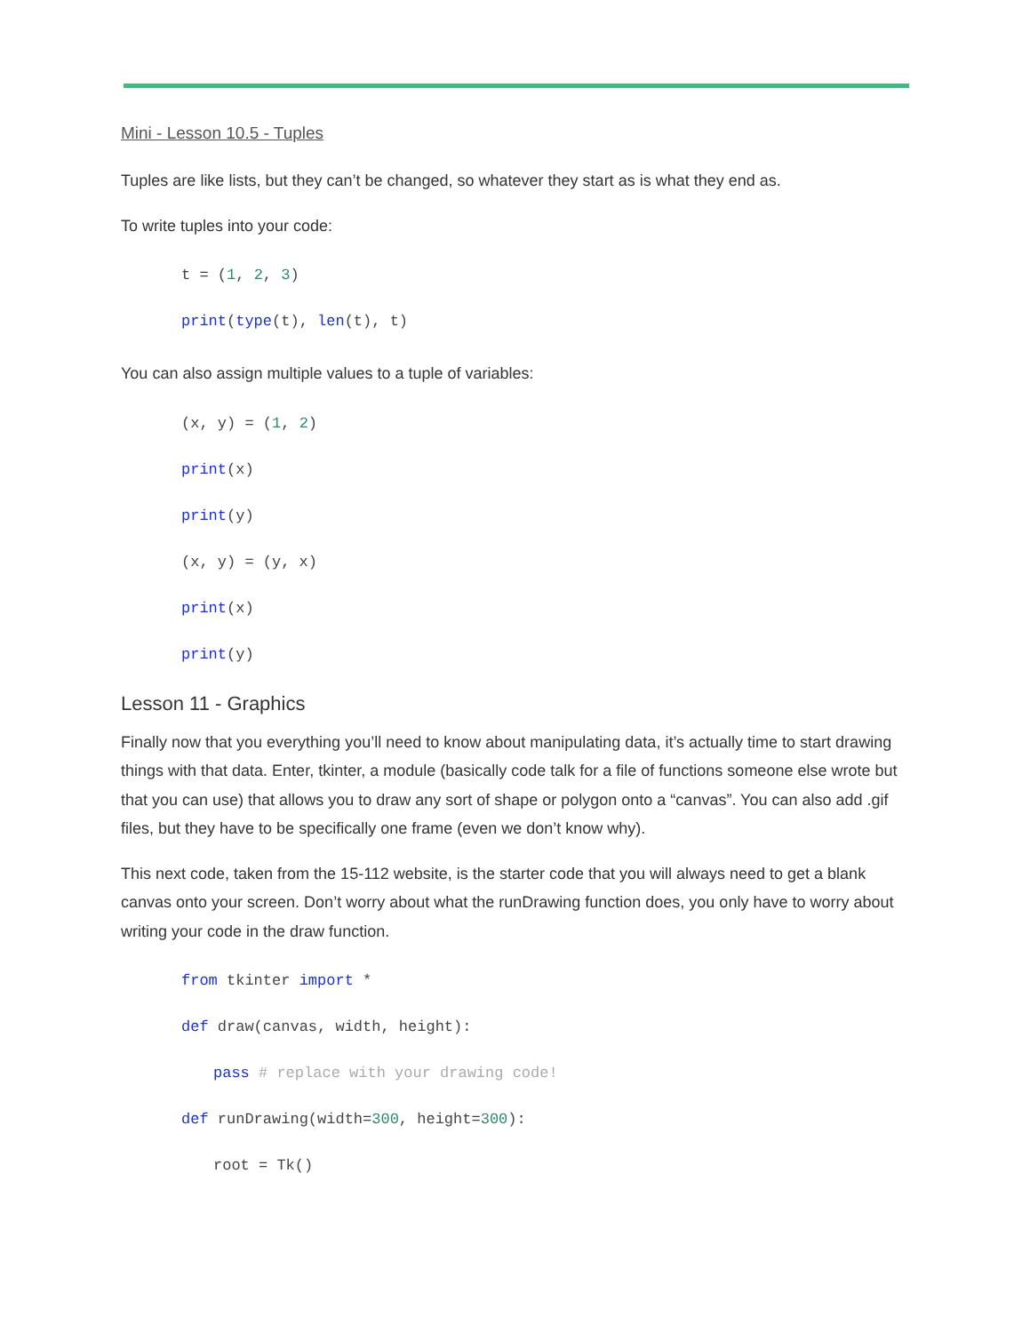Mini - Lesson 10.5 - Tuples
Tuples are like lists, but they can’t be changed, so whatever they start as is what they end as.
To write tuples into your code:
t = (1, 2, 3)
print(type(t), len(t), t)
You can also assign multiple values to a tuple of variables:
(x, y) = (1, 2)
print(x)
print(y)
(x, y) = (y, x)
print(x)
print(y)
Lesson 11 - Graphics
Finally now that you everything you’ll need to know about manipulating data, it’s actually time to start drawing things with that data. Enter, tkinter, a module (basically code talk for a file of functions someone else wrote but that you can use) that allows you to draw any sort of shape or polygon onto a “canvas”. You can also add .gif files, but they have to be specifically one frame (even we don’t know why).
This next code, taken from the 15-112 website, is the starter code that you will always need to get a blank canvas onto your screen. Don’t worry about what the runDrawing function does, you only have to worry about writing your code in the draw function.
from tkinter import *
def draw(canvas, width, height):
pass # replace with your drawing code!
def runDrawing(width=300, height=300):
root = Tk()